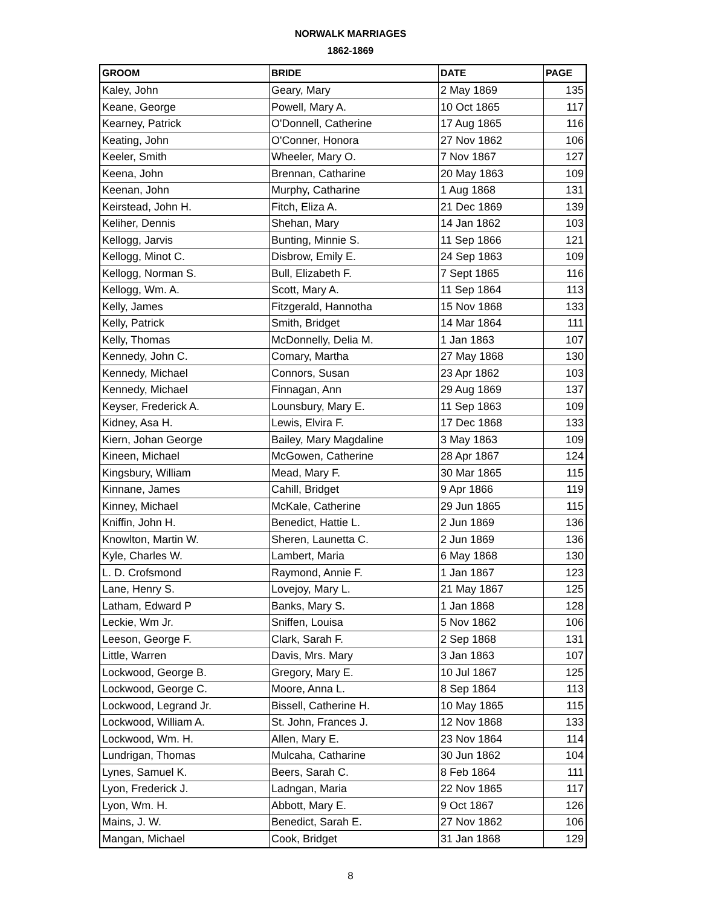NORWALK MARRIAGES
1862-1869
| GROOM | BRIDE | DATE | PAGE |
| --- | --- | --- | --- |
| Kaley, John | Geary, Mary | 2 May 1869 | 135 |
| Keane, George | Powell, Mary A. | 10 Oct 1865 | 117 |
| Kearney, Patrick | O'Donnell, Catherine | 17 Aug 1865 | 116 |
| Keating, John | O'Conner, Honora | 27 Nov 1862 | 106 |
| Keeler, Smith | Wheeler, Mary O. | 7 Nov 1867 | 127 |
| Keena, John | Brennan, Catharine | 20 May 1863 | 109 |
| Keenan, John | Murphy, Catharine | 1 Aug 1868 | 131 |
| Keirstead, John H. | Fitch, Eliza A. | 21 Dec 1869 | 139 |
| Keliher, Dennis | Shehan, Mary | 14 Jan 1862 | 103 |
| Kellogg, Jarvis | Bunting, Minnie S. | 11 Sep 1866 | 121 |
| Kellogg, Minot C. | Disbrow, Emily E. | 24 Sep 1863 | 109 |
| Kellogg, Norman S. | Bull, Elizabeth F. | 7 Sept 1865 | 116 |
| Kellogg, Wm. A. | Scott, Mary A. | 11 Sep 1864 | 113 |
| Kelly, James | Fitzgerald, Hannotha | 15 Nov 1868 | 133 |
| Kelly, Patrick | Smith, Bridget | 14 Mar 1864 | 111 |
| Kelly, Thomas | McDonnelly, Delia M. | 1 Jan 1863 | 107 |
| Kennedy, John C. | Comary, Martha | 27 May 1868 | 130 |
| Kennedy, Michael | Connors, Susan | 23 Apr 1862 | 103 |
| Kennedy, Michael | Finnagan, Ann | 29 Aug 1869 | 137 |
| Keyser, Frederick A. | Lounsbury, Mary E. | 11 Sep 1863 | 109 |
| Kidney, Asa H. | Lewis, Elvira F. | 17 Dec 1868 | 133 |
| Kiern, Johan George | Bailey, Mary Magdaline | 3 May 1863 | 109 |
| Kineen, Michael | McGowen, Catherine | 28 Apr 1867 | 124 |
| Kingsbury, William | Mead, Mary F. | 30 Mar 1865 | 115 |
| Kinnane, James | Cahill, Bridget | 9 Apr 1866 | 119 |
| Kinney, Michael | McKale, Catherine | 29 Jun 1865 | 115 |
| Kniffin, John H. | Benedict, Hattie L. | 2 Jun 1869 | 136 |
| Knowlton, Martin W. | Sheren, Launetta C. | 2 Jun 1869 | 136 |
| Kyle, Charles W. | Lambert, Maria | 6 May 1868 | 130 |
| L. D. Crofsmond | Raymond, Annie F. | 1 Jan 1867 | 123 |
| Lane, Henry S. | Lovejoy, Mary L. | 21 May 1867 | 125 |
| Latham, Edward P | Banks, Mary S. | 1 Jan 1868 | 128 |
| Leckie, Wm Jr. | Sniffen, Louisa | 5 Nov 1862 | 106 |
| Leeson, George F. | Clark, Sarah F. | 2 Sep 1868 | 131 |
| Little, Warren | Davis, Mrs. Mary | 3 Jan 1863 | 107 |
| Lockwood, George B. | Gregory, Mary E. | 10 Jul 1867 | 125 |
| Lockwood, George C. | Moore, Anna L. | 8 Sep 1864 | 113 |
| Lockwood, Legrand Jr. | Bissell, Catherine H. | 10 May 1865 | 115 |
| Lockwood, William A. | St. John, Frances J. | 12 Nov 1868 | 133 |
| Lockwood, Wm. H. | Allen, Mary E. | 23 Nov 1864 | 114 |
| Lundrigan, Thomas | Mulcaha, Catharine | 30 Jun 1862 | 104 |
| Lynes, Samuel K. | Beers, Sarah C. | 8 Feb 1864 | 111 |
| Lyon, Frederick J. | Ladngan, Maria | 22 Nov 1865 | 117 |
| Lyon, Wm. H. | Abbott, Mary E. | 9 Oct 1867 | 126 |
| Mains, J. W. | Benedict, Sarah E. | 27 Nov 1862 | 106 |
| Mangan, Michael | Cook, Bridget | 31 Jan 1868 | 129 |
8